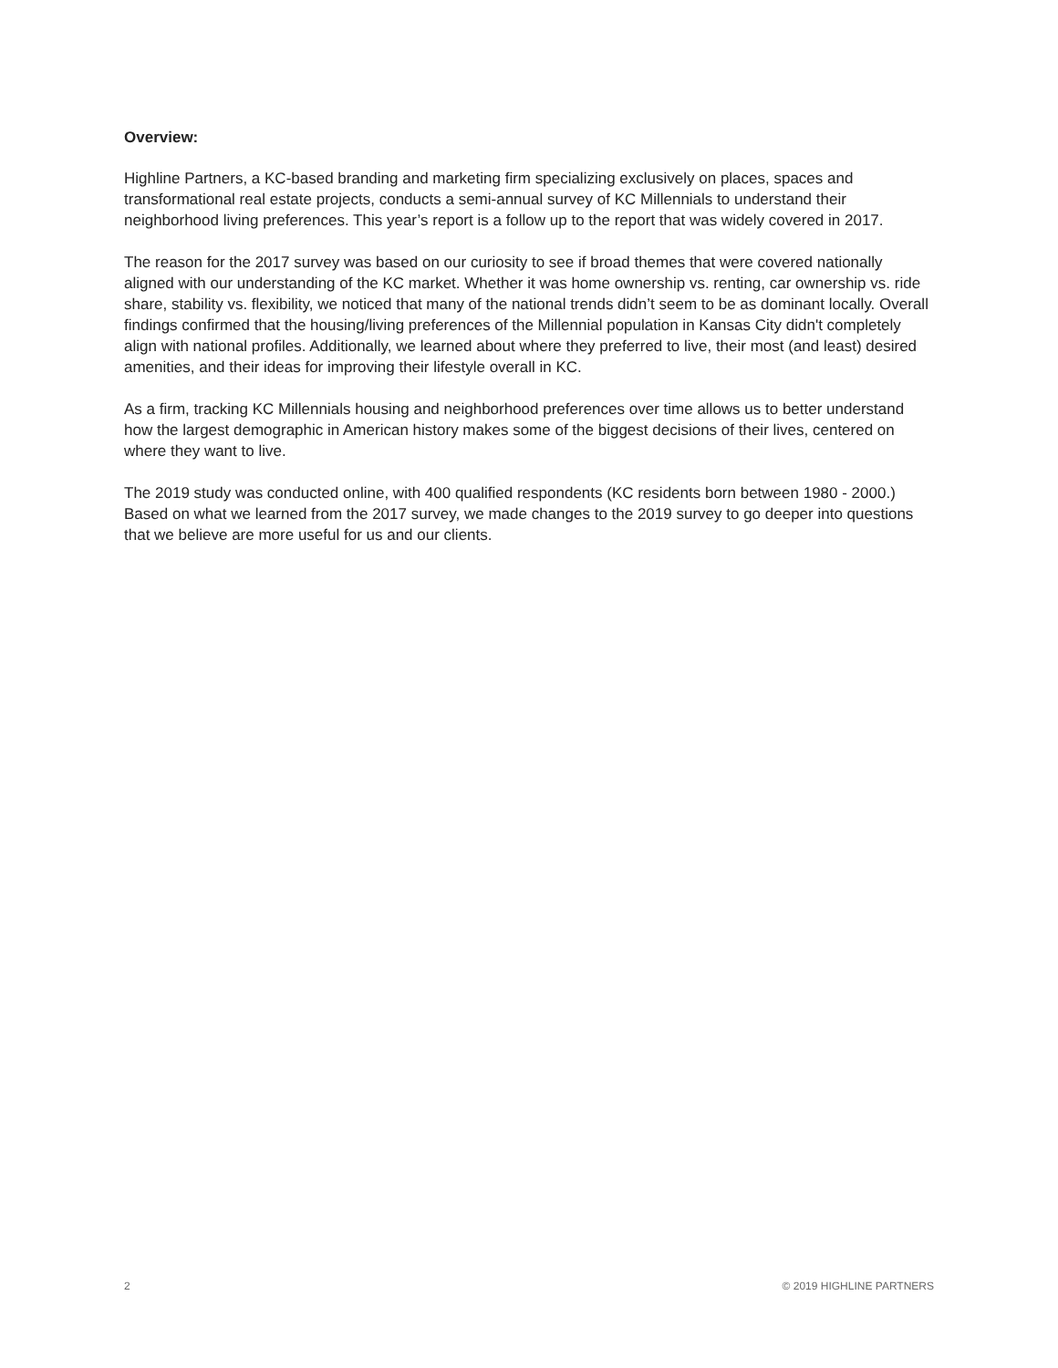Overview:
Highline Partners, a KC-based branding and marketing firm specializing exclusively on places, spaces and transformational real estate projects, conducts a semi-annual survey of KC Millennials to understand their neighborhood living preferences. This year’s report is a follow up to the report that was widely covered in 2017.
The reason for the 2017 survey was based on our curiosity to see if broad themes that were covered nationally aligned with our understanding of the KC market. Whether it was home ownership vs. renting, car ownership vs. ride share, stability vs. flexibility, we noticed that many of the national trends didn’t seem to be as dominant locally. Overall findings confirmed that the housing/living preferences of the Millennial population in Kansas City didn't completely align with national profiles. Additionally, we learned about where they preferred to live, their most (and least) desired amenities, and their ideas for improving their lifestyle overall in KC.
As a firm, tracking KC Millennials housing and neighborhood preferences over time allows us to better understand how the largest demographic in American history makes some of the biggest decisions of their lives, centered on where they want to live.
The 2019 study was conducted online, with 400 qualified respondents (KC residents born between 1980 - 2000.) Based on what we learned from the 2017 survey, we made changes to the 2019 survey to go deeper into questions that we believe are more useful for us and our clients.
2 © 2019 HIGHLINE PARTNERS